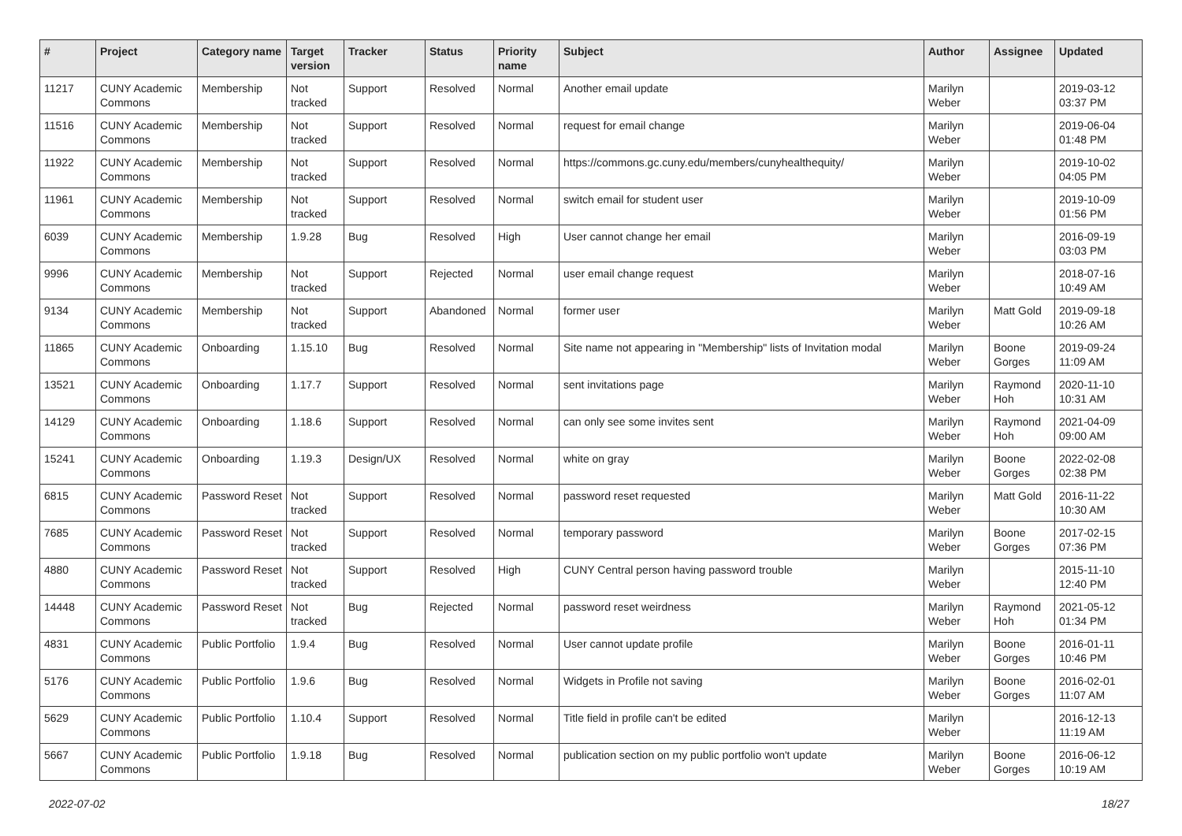| # | Project | Category name | Target version | Tracker | Status | Priority name | Subject | Author | Assignee | Updated |
| --- | --- | --- | --- | --- | --- | --- | --- | --- | --- | --- |
| 11217 | CUNY Academic Commons | Membership | Not tracked | Support | Resolved | Normal | Another email update | Marilyn Weber | | 2019-03-12 03:37 PM |
| 11516 | CUNY Academic Commons | Membership | Not tracked | Support | Resolved | Normal | request for email change | Marilyn Weber | | 2019-06-04 01:48 PM |
| 11922 | CUNY Academic Commons | Membership | Not tracked | Support | Resolved | Normal | https://commons.gc.cuny.edu/members/cunyhealthequity/ | Marilyn Weber | | 2019-10-02 04:05 PM |
| 11961 | CUNY Academic Commons | Membership | Not tracked | Support | Resolved | Normal | switch email for student user | Marilyn Weber | | 2019-10-09 01:56 PM |
| 6039 | CUNY Academic Commons | Membership | 1.9.28 | Bug | Resolved | High | User cannot change her email | Marilyn Weber | | 2016-09-19 03:03 PM |
| 9996 | CUNY Academic Commons | Membership | Not tracked | Support | Rejected | Normal | user email change request | Marilyn Weber | | 2018-07-16 10:49 AM |
| 9134 | CUNY Academic Commons | Membership | Not tracked | Support | Abandoned | Normal | former user | Marilyn Weber | Matt Gold | 2019-09-18 10:26 AM |
| 11865 | CUNY Academic Commons | Onboarding | 1.15.10 | Bug | Resolved | Normal | Site name not appearing in "Membership" lists of Invitation modal | Marilyn Weber | Boone Gorges | 2019-09-24 11:09 AM |
| 13521 | CUNY Academic Commons | Onboarding | 1.17.7 | Support | Resolved | Normal | sent invitations page | Marilyn Weber | Raymond Hoh | 2020-11-10 10:31 AM |
| 14129 | CUNY Academic Commons | Onboarding | 1.18.6 | Support | Resolved | Normal | can only see some invites sent | Marilyn Weber | Raymond Hoh | 2021-04-09 09:00 AM |
| 15241 | CUNY Academic Commons | Onboarding | 1.19.3 | Design/UX | Resolved | Normal | white on gray | Marilyn Weber | Boone Gorges | 2022-02-08 02:38 PM |
| 6815 | CUNY Academic Commons | Password Reset | Not tracked | Support | Resolved | Normal | password reset requested | Marilyn Weber | Matt Gold | 2016-11-22 10:30 AM |
| 7685 | CUNY Academic Commons | Password Reset | Not tracked | Support | Resolved | Normal | temporary password | Marilyn Weber | Boone Gorges | 2017-02-15 07:36 PM |
| 4880 | CUNY Academic Commons | Password Reset | Not tracked | Support | Resolved | High | CUNY Central person having password trouble | Marilyn Weber | | 2015-11-10 12:40 PM |
| 14448 | CUNY Academic Commons | Password Reset | Not tracked | Bug | Rejected | Normal | password reset weirdness | Marilyn Weber | Raymond Hoh | 2021-05-12 01:34 PM |
| 4831 | CUNY Academic Commons | Public Portfolio | 1.9.4 | Bug | Resolved | Normal | User cannot update profile | Marilyn Weber | Boone Gorges | 2016-01-11 10:46 PM |
| 5176 | CUNY Academic Commons | Public Portfolio | 1.9.6 | Bug | Resolved | Normal | Widgets in Profile not saving | Marilyn Weber | Boone Gorges | 2016-02-01 11:07 AM |
| 5629 | CUNY Academic Commons | Public Portfolio | 1.10.4 | Support | Resolved | Normal | Title field in profile can't be edited | Marilyn Weber | | 2016-12-13 11:19 AM |
| 5667 | CUNY Academic Commons | Public Portfolio | 1.9.18 | Bug | Resolved | Normal | publication section on my public portfolio won't update | Marilyn Weber | Boone Gorges | 2016-06-12 10:19 AM |
2022-07-02 18/27